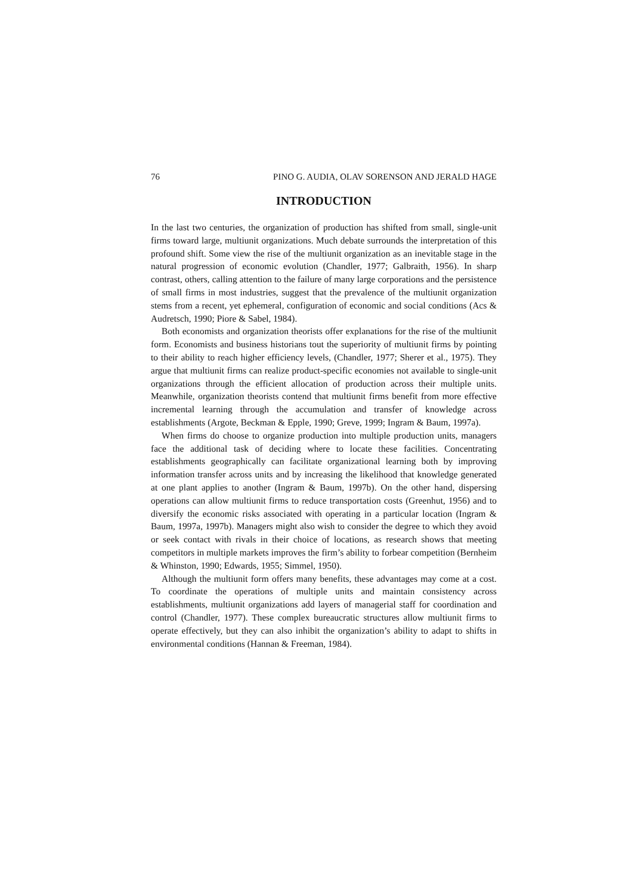76 PINO G. AUDIA, OLAV SORENSON AND JERALD HAGE
INTRODUCTION
In the last two centuries, the organization of production has shifted from small, single-unit firms toward large, multiunit organizations. Much debate surrounds the interpretation of this profound shift. Some view the rise of the multiunit organization as an inevitable stage in the natural progression of economic evolution (Chandler, 1977; Galbraith, 1956). In sharp contrast, others, calling attention to the failure of many large corporations and the persistence of small firms in most industries, suggest that the prevalence of the multiunit organization stems from a recent, yet ephemeral, configuration of economic and social conditions (Acs & Audretsch, 1990; Piore & Sabel, 1984).
Both economists and organization theorists offer explanations for the rise of the multiunit form. Economists and business historians tout the superiority of multiunit firms by pointing to their ability to reach higher efficiency levels, (Chandler, 1977; Sherer et al., 1975). They argue that multiunit firms can realize product-specific economies not available to single-unit organizations through the efficient allocation of production across their multiple units. Meanwhile, organization theorists contend that multiunit firms benefit from more effective incremental learning through the accumulation and transfer of knowledge across establishments (Argote, Beckman & Epple, 1990; Greve, 1999; Ingram & Baum, 1997a).
When firms do choose to organize production into multiple production units, managers face the additional task of deciding where to locate these facilities. Concentrating establishments geographically can facilitate organizational learning both by improving information transfer across units and by increasing the likelihood that knowledge generated at one plant applies to another (Ingram & Baum, 1997b). On the other hand, dispersing operations can allow multiunit firms to reduce transportation costs (Greenhut, 1956) and to diversify the economic risks associated with operating in a particular location (Ingram & Baum, 1997a, 1997b). Managers might also wish to consider the degree to which they avoid or seek contact with rivals in their choice of locations, as research shows that meeting competitors in multiple markets improves the firm’s ability to forbear competition (Bernheim & Whinston, 1990; Edwards, 1955; Simmel, 1950).
Although the multiunit form offers many benefits, these advantages may come at a cost. To coordinate the operations of multiple units and maintain consistency across establishments, multiunit organizations add layers of managerial staff for coordination and control (Chandler, 1977). These complex bureaucratic structures allow multiunit firms to operate effectively, but they can also inhibit the organization’s ability to adapt to shifts in environmental conditions (Hannan & Freeman, 1984).